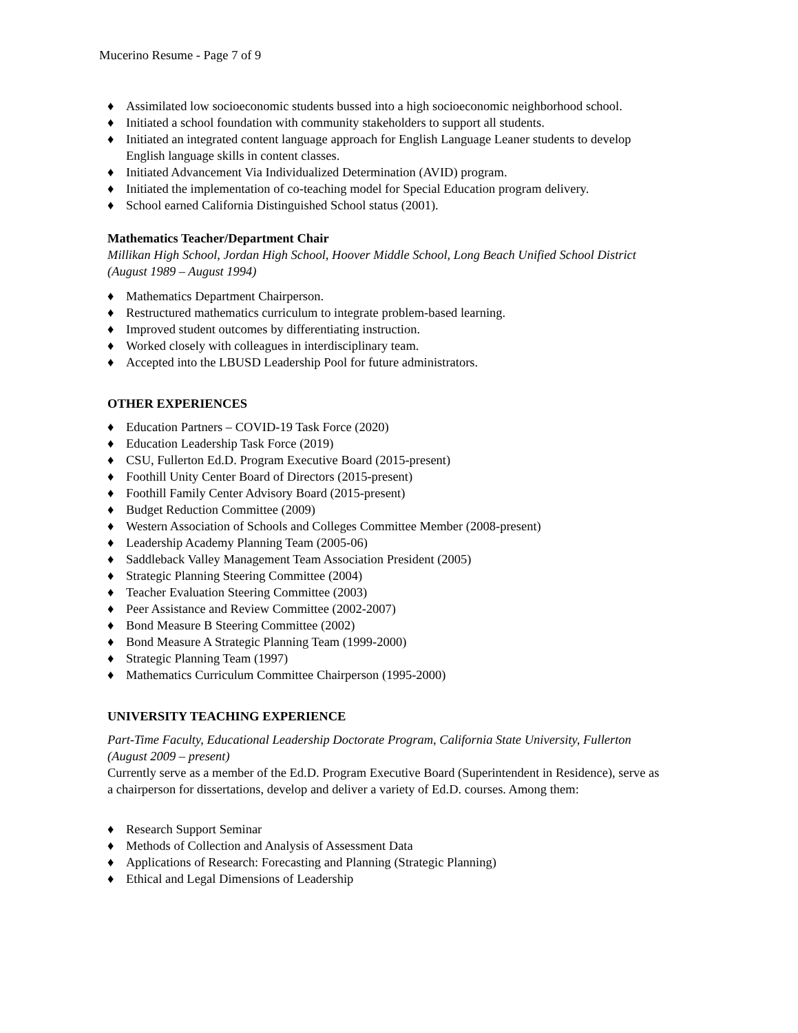Mucerino Resume - Page 7 of 9
♦ Assimilated low socioeconomic students bussed into a high socioeconomic neighborhood school.
♦ Initiated a school foundation with community stakeholders to support all students.
♦ Initiated an integrated content language approach for English Language Leaner students to develop English language skills in content classes.
♦ Initiated Advancement Via Individualized Determination (AVID) program.
♦ Initiated the implementation of co-teaching model for Special Education program delivery.
♦ School earned California Distinguished School status (2001).
Mathematics Teacher/Department Chair
Millikan High School, Jordan High School, Hoover Middle School, Long Beach Unified School District (August 1989 – August 1994)
♦ Mathematics Department Chairperson.
♦ Restructured mathematics curriculum to integrate problem-based learning.
♦ Improved student outcomes by differentiating instruction.
♦ Worked closely with colleagues in interdisciplinary team.
♦ Accepted into the LBUSD Leadership Pool for future administrators.
OTHER EXPERIENCES
♦ Education Partners – COVID-19 Task Force (2020)
♦ Education Leadership Task Force (2019)
♦ CSU, Fullerton Ed.D. Program Executive Board (2015-present)
♦ Foothill Unity Center Board of Directors (2015-present)
♦ Foothill Family Center Advisory Board (2015-present)
♦ Budget Reduction Committee (2009)
♦ Western Association of Schools and Colleges Committee Member (2008-present)
♦ Leadership Academy Planning Team (2005-06)
♦ Saddleback Valley Management Team Association President (2005)
♦ Strategic Planning Steering Committee (2004)
♦ Teacher Evaluation Steering Committee (2003)
♦ Peer Assistance and Review Committee (2002-2007)
♦ Bond Measure B Steering Committee (2002)
♦ Bond Measure A Strategic Planning Team (1999-2000)
♦ Strategic Planning Team (1997)
♦ Mathematics Curriculum Committee Chairperson (1995-2000)
UNIVERSITY TEACHING EXPERIENCE
Part-Time Faculty, Educational Leadership Doctorate Program, California State University, Fullerton (August 2009 – present)
Currently serve as a member of the Ed.D. Program Executive Board (Superintendent in Residence), serve as a chairperson for dissertations, develop and deliver a variety of Ed.D. courses. Among them:
♦ Research Support Seminar
♦ Methods of Collection and Analysis of Assessment Data
♦ Applications of Research: Forecasting and Planning (Strategic Planning)
♦ Ethical and Legal Dimensions of Leadership